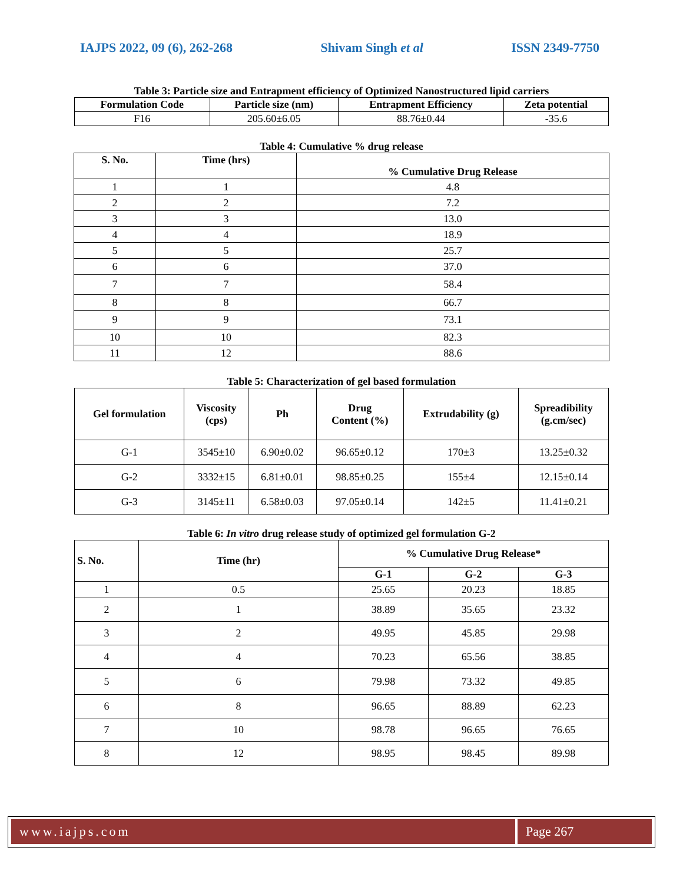IAJPS 2022, 09 (6), 262-268 Shivam Singh et al ISSN 2349-7750
Table 3: Particle size and Entrapment efficiency of Optimized Nanostructured lipid carriers
| Formulation Code | Particle size (nm) | Entrapment Efficiency | Zeta potential |
| --- | --- | --- | --- |
| F16 | 205.60±6.05 | 88.76±0.44 | -35.6 |
Table 4: Cumulative % drug release
| S. No. | Time (hrs) | % Cumulative Drug Release |
| --- | --- | --- |
| 1 | 1 | 4.8 |
| 2 | 2 | 7.2 |
| 3 | 3 | 13.0 |
| 4 | 4 | 18.9 |
| 5 | 5 | 25.7 |
| 6 | 6 | 37.0 |
| 7 | 7 | 58.4 |
| 8 | 8 | 66.7 |
| 9 | 9 | 73.1 |
| 10 | 10 | 82.3 |
| 11 | 12 | 88.6 |
Table 5: Characterization of gel based formulation
| Gel formulation | Viscosity (cps) | Ph | Drug Content (%) | Extrudability (g) | Spreadibility (g.cm/sec) |
| --- | --- | --- | --- | --- | --- |
| G-1 | 3545±10 | 6.90±0.02 | 96.65±0.12 | 170±3 | 13.25±0.32 |
| G-2 | 3332±15 | 6.81±0.01 | 98.85±0.25 | 155±4 | 12.15±0.14 |
| G-3 | 3145±11 | 6.58±0.03 | 97.05±0.14 | 142±5 | 11.41±0.21 |
Table 6: In vitro drug release study of optimized gel formulation G-2
| S. No. | Time (hr) | % Cumulative Drug Release* | | |
| --- | --- | --- | --- | --- |
| | | G-1 | G-2 | G-3 |
| 1 | 0.5 | 25.65 | 20.23 | 18.85 |
| 2 | 1 | 38.89 | 35.65 | 23.32 |
| 3 | 2 | 49.95 | 45.85 | 29.98 |
| 4 | 4 | 70.23 | 65.56 | 38.85 |
| 5 | 6 | 79.98 | 73.32 | 49.85 |
| 6 | 8 | 96.65 | 88.89 | 62.23 |
| 7 | 10 | 98.78 | 96.65 | 76.65 |
| 8 | 12 | 98.95 | 98.45 | 89.98 |
www.iajps.com Page 267